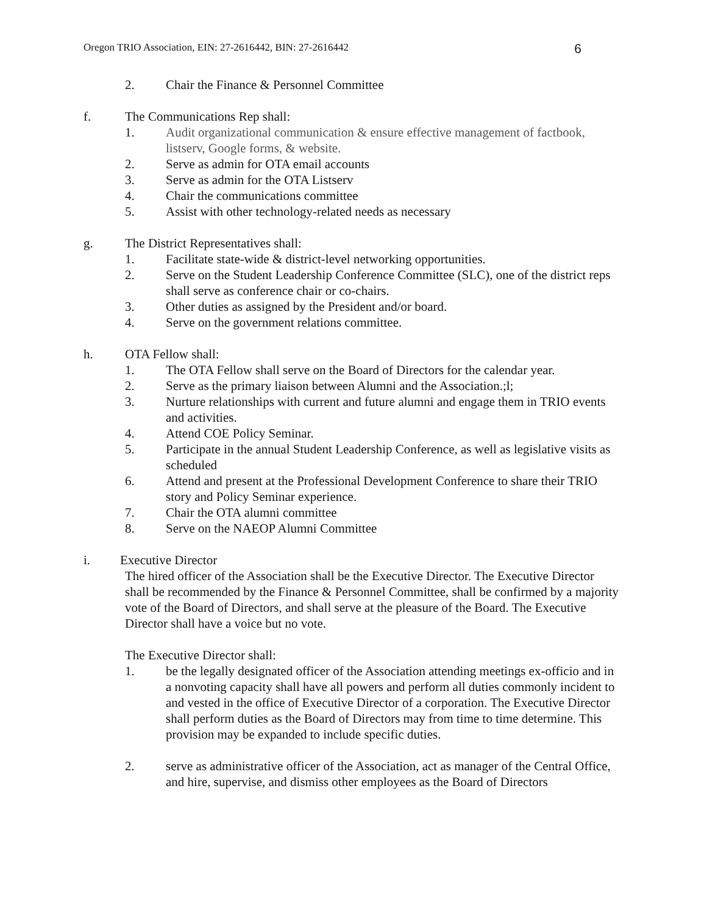Oregon TRIO Association, EIN: 27-2616442, BIN: 27-2616442 6
2. Chair the Finance & Personnel Committee
f. The Communications Rep shall:
1. Audit organizational communication & ensure effective management of factbook, listserv, Google forms, & website.
2. Serve as admin for OTA email accounts
3. Serve as admin for the OTA Listserv
4. Chair the communications committee
5. Assist with other technology-related needs as necessary
g. The District Representatives shall:
1. Facilitate state-wide & district-level networking opportunities.
2. Serve on the Student Leadership Conference Committee (SLC), one of the district reps shall serve as conference chair or co-chairs.
3. Other duties as assigned by the President and/or board.
4. Serve on the government relations committee.
h. OTA Fellow shall:
1. The OTA Fellow shall serve on the Board of Directors for the calendar year.
2. Serve as the primary liaison between Alumni and the Association.;l;
3. Nurture relationships with current and future alumni and engage them in TRIO events and activities.
4. Attend COE Policy Seminar.
5. Participate in the annual Student Leadership Conference, as well as legislative visits as scheduled
6. Attend and present at the Professional Development Conference to share their TRIO story and Policy Seminar experience.
7. Chair the OTA alumni committee
8. Serve on the NAEOP Alumni Committee
i. Executive Director
The hired officer of the Association shall be the Executive Director. The Executive Director shall be recommended by the Finance & Personnel Committee, shall be confirmed by a majority vote of the Board of Directors, and shall serve at the pleasure of the Board. The Executive Director shall have a voice but no vote.
The Executive Director shall:
1. be the legally designated officer of the Association attending meetings ex-officio and in a nonvoting capacity shall have all powers and perform all duties commonly incident to and vested in the office of Executive Director of a corporation. The Executive Director shall perform duties as the Board of Directors may from time to time determine. This provision may be expanded to include specific duties.
2. serve as administrative officer of the Association, act as manager of the Central Office, and hire, supervise, and dismiss other employees as the Board of Directors